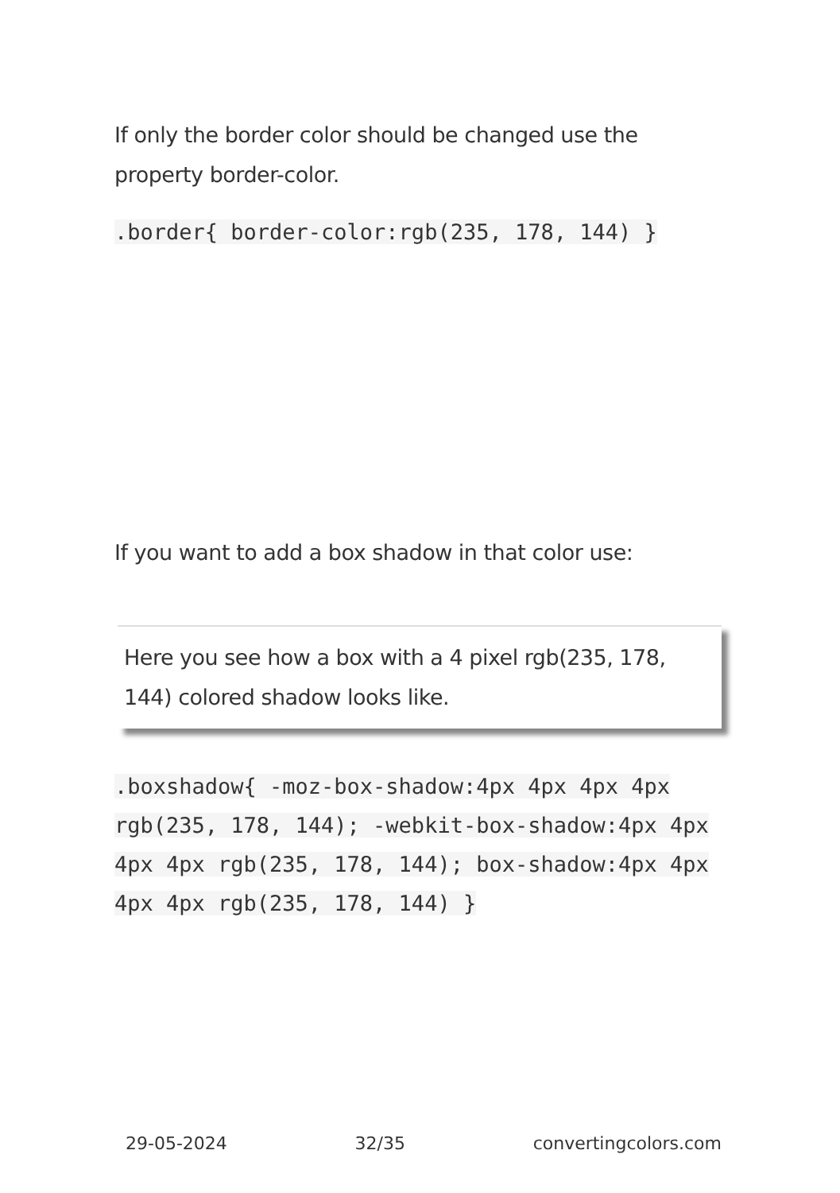If only the border color should be changed use the property border-color.
.border{ border-color:rgb(235, 178, 144) }
If you want to add a box shadow in that color use:
Here you see how a box with a 4 pixel rgb(235, 178, 144) colored shadow looks like.
.boxshadow{ -moz-box-shadow:4px 4px 4px 4px rgb(235, 178, 144); -webkit-box-shadow:4px 4px 4px 4px rgb(235, 178, 144); box-shadow:4px 4px 4px 4px rgb(235, 178, 144) }
29-05-2024 32/35 convertingcolors.com